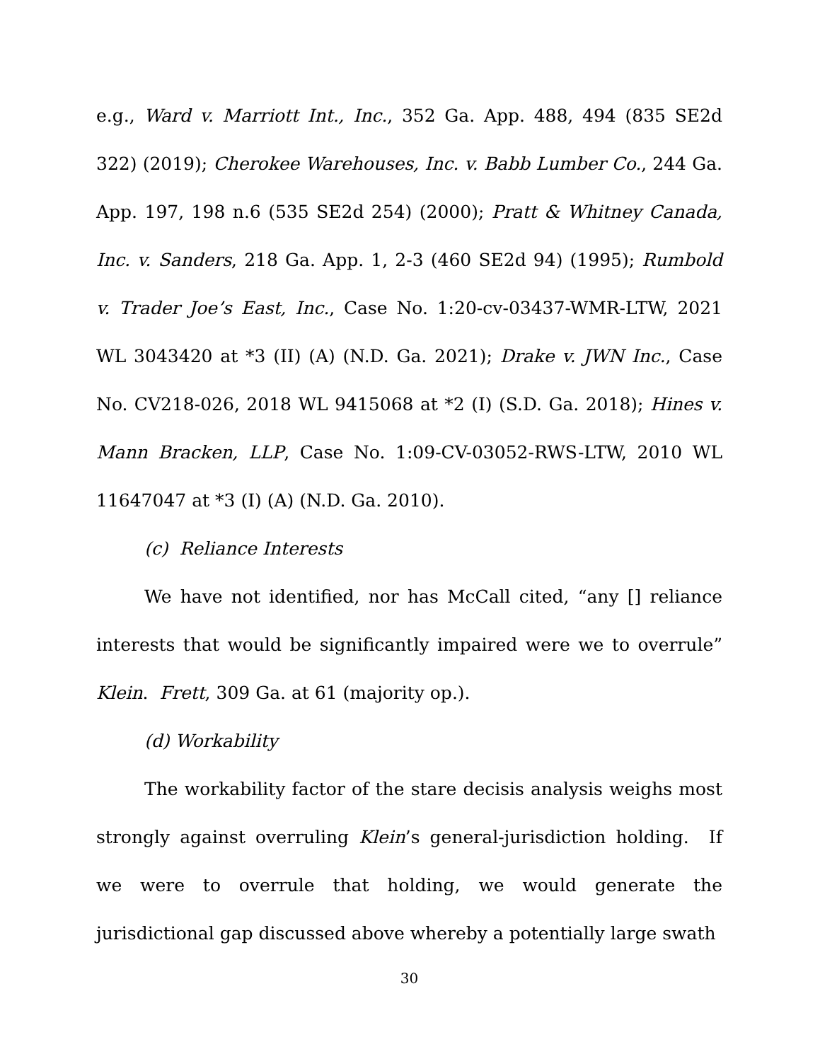e.g., Ward v. Marriott Int., Inc., 352 Ga. App. 488, 494 (835 SE2d 322) (2019); Cherokee Warehouses, Inc. v. Babb Lumber Co., 244 Ga. App. 197, 198 n.6 (535 SE2d 254) (2000); Pratt & Whitney Canada, Inc. v. Sanders, 218 Ga. App. 1, 2-3 (460 SE2d 94) (1995); Rumbold v. Trader Joe’s East, Inc., Case No. 1:20-cv-03437-WMR-LTW, 2021 WL 3043420 at *3 (II) (A) (N.D. Ga. 2021); Drake v. JWN Inc., Case No. CV218-026, 2018 WL 9415068 at *2 (I) (S.D. Ga. 2018); Hines v. Mann Bracken, LLP, Case No. 1:09-CV-03052-RWS-LTW, 2010 WL 11647047 at *3 (I) (A) (N.D. Ga. 2010).
(c) Reliance Interests
We have not identified, nor has McCall cited, “any [] reliance interests that would be significantly impaired were we to overrule” Klein. Frett, 309 Ga. at 61 (majority op.).
(d) Workability
The workability factor of the stare decisis analysis weighs most strongly against overruling Klein’s general-jurisdiction holding. If we were to overrule that holding, we would generate the jurisdictional gap discussed above whereby a potentially large swath
30